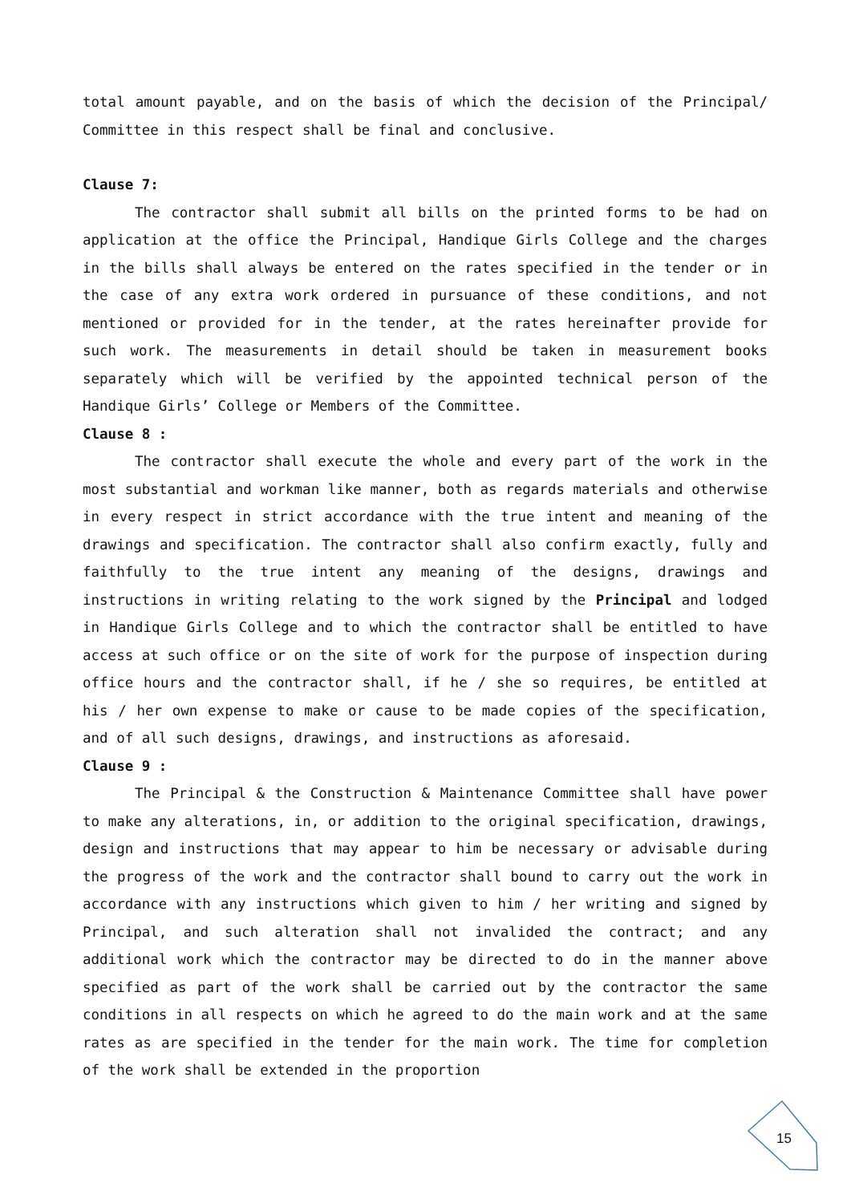total amount payable, and on the basis of which the decision of the Principal/ Committee in this respect shall be final and conclusive.
Clause 7:
The contractor shall submit all bills on the printed forms to be had on application at the office the Principal, Handique Girls College and the charges in the bills shall always be entered on the rates specified in the tender or in the case of any extra work ordered in pursuance of these conditions, and not mentioned or provided for in the tender, at the rates hereinafter provide for such work. The measurements in detail should be taken in measurement books separately which will be verified by the appointed technical person of the Handique Girls’ College or Members of the Committee.
Clause 8 :
The contractor shall execute the whole and every part of the work in the most substantial and workman like manner, both as regards materials and otherwise in every respect in strict accordance with the true intent and meaning of the drawings and specification. The contractor shall also confirm exactly, fully and faithfully to the true intent any meaning of the designs, drawings and instructions in writing relating to the work signed by the Principal and lodged in Handique Girls College and to which the contractor shall be entitled to have access at such office or on the site of work for the purpose of inspection during office hours and the contractor shall, if he / she so requires, be entitled at his / her own expense to make or cause to be made copies of the specification, and of all such designs, drawings, and instructions as aforesaid.
Clause 9 :
The Principal & the Construction & Maintenance Committee shall have power to make any alterations, in, or addition to the original specification, drawings, design and instructions that may appear to him be necessary or advisable during the progress of the work and the contractor shall bound to carry out the work in accordance with any instructions which given to him / her writing and signed by Principal, and such alteration shall not invalided the contract; and any additional work which the contractor may be directed to do in the manner above specified as part of the work shall be carried out by the contractor the same conditions in all respects on which he agreed to do the main work and at the same rates as are specified in the tender for the main work. The time for completion of the work shall be extended in the proportion
15